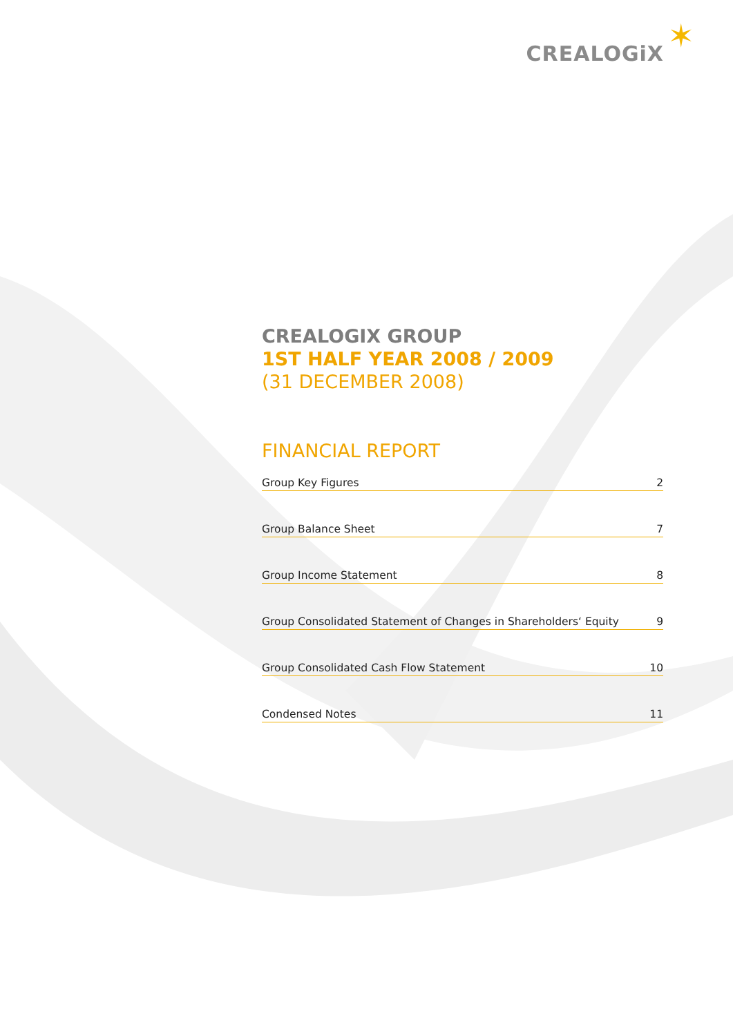CREALOGiX ✶
CREALOGIX GROUP
1ST HALF YEAR 2008 / 2009
(31 DECEMBER 2008)
FINANCIAL REPORT
Group Key Figures 2
Group Balance Sheet 7
Group Income Statement 8
Group Consolidated Statement of Changes in Shareholders‘ Equity 9
Group Consolidated Cash Flow Statement 10
Condensed Notes 11